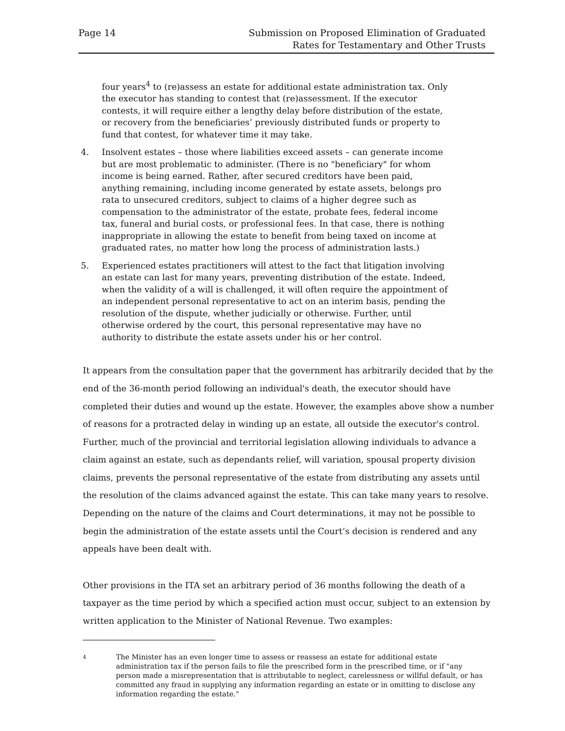Page 14 Submission on Proposed Elimination of Graduated
Rates for Testamentary and Other Trusts
four years<sup>4</sup> to (re)assess an estate for additional estate administration tax. Only the executor has standing to contest that (re)assessment. If the executor contests, it will require either a lengthy delay before distribution of the estate, or recovery from the beneficiaries’ previously distributed funds or property to fund that contest, for whatever time it may take.
4. Insolvent estates – those where liabilities exceed assets – can generate income but are most problematic to administer. (There is no "beneficiary" for whom income is being earned. Rather, after secured creditors have been paid, anything remaining, including income generated by estate assets, belongs pro rata to unsecured creditors, subject to claims of a higher degree such as compensation to the administrator of the estate, probate fees, federal income tax, funeral and burial costs, or professional fees. In that case, there is nothing inappropriate in allowing the estate to benefit from being taxed on income at graduated rates, no matter how long the process of administration lasts.)
5. Experienced estates practitioners will attest to the fact that litigation involving an estate can last for many years, preventing distribution of the estate. Indeed, when the validity of a will is challenged, it will often require the appointment of an independent personal representative to act on an interim basis, pending the resolution of the dispute, whether judicially or otherwise. Further, until otherwise ordered by the court, this personal representative may have no authority to distribute the estate assets under his or her control.
It appears from the consultation paper that the government has arbitrarily decided that by the end of the 36-month period following an individual's death, the executor should have completed their duties and wound up the estate. However, the examples above show a number of reasons for a protracted delay in winding up an estate, all outside the executor's control. Further, much of the provincial and territorial legislation allowing individuals to advance a claim against an estate, such as dependants relief, will variation, spousal property division claims, prevents the personal representative of the estate from distributing any assets until the resolution of the claims advanced against the estate. This can take many years to resolve. Depending on the nature of the claims and Court determinations, it may not be possible to begin the administration of the estate assets until the Court’s decision is rendered and any appeals have been dealt with.
Other provisions in the ITA set an arbitrary period of 36 months following the death of a taxpayer as the time period by which a specified action must occur, subject to an extension by written application to the Minister of National Revenue. Two examples:
4
The Minister has an even longer time to assess or reassess an estate for additional estate administration tax if the person fails to file the prescribed form in the prescribed time, or if "any person made a misrepresentation that is attributable to neglect, carelessness or willful default, or has committed any fraud in supplying any information regarding an estate or in omitting to disclose any information regarding the estate."